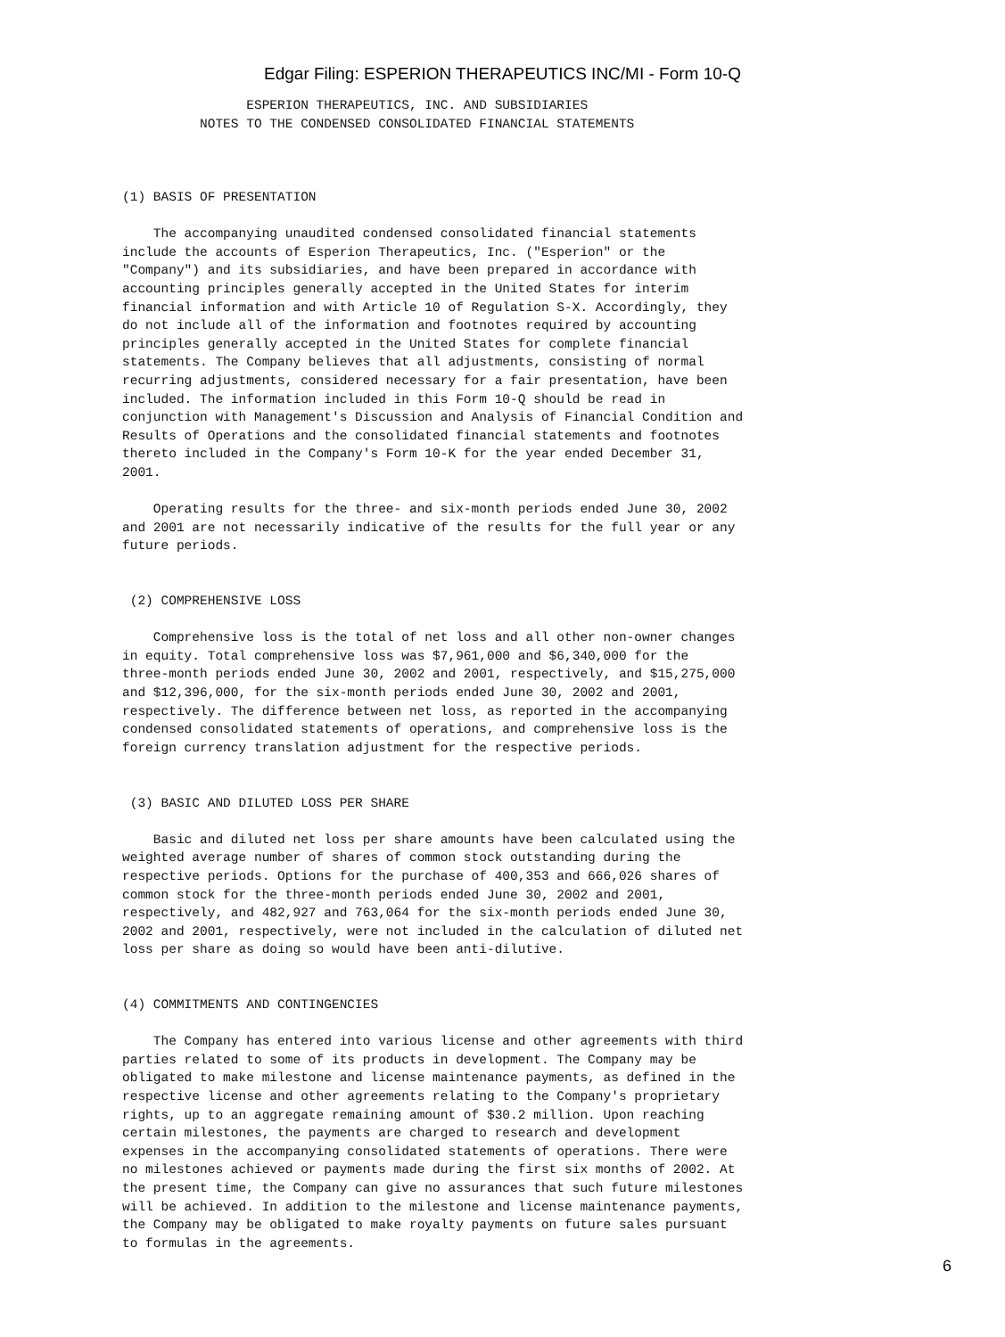Edgar Filing: ESPERION THERAPEUTICS INC/MI - Form 10-Q
                ESPERION THERAPEUTICS, INC. AND SUBSIDIARIES
          NOTES TO THE CONDENSED CONSOLIDATED FINANCIAL STATEMENTS



(1) BASIS OF PRESENTATION

    The accompanying unaudited condensed consolidated financial statements
include the accounts of Esperion Therapeutics, Inc. ("Esperion" or the
"Company") and its subsidiaries, and have been prepared in accordance with
accounting principles generally accepted in the United States for interim
financial information and with Article 10 of Regulation S-X. Accordingly, they
do not include all of the information and footnotes required by accounting
principles generally accepted in the United States for complete financial
statements. The Company believes that all adjustments, consisting of normal
recurring adjustments, considered necessary for a fair presentation, have been
included. The information included in this Form 10-Q should be read in
conjunction with Management's Discussion and Analysis of Financial Condition and
Results of Operations and the consolidated financial statements and footnotes
thereto included in the Company's Form 10-K for the year ended December 31,
2001.

    Operating results for the three- and six-month periods ended June 30, 2002
and 2001 are not necessarily indicative of the results for the full year or any
future periods.


 (2) COMPREHENSIVE LOSS

    Comprehensive loss is the total of net loss and all other non-owner changes
in equity. Total comprehensive loss was $7,961,000 and $6,340,000 for the
three-month periods ended June 30, 2002 and 2001, respectively, and $15,275,000
and $12,396,000, for the six-month periods ended June 30, 2002 and 2001,
respectively. The difference between net loss, as reported in the accompanying
condensed consolidated statements of operations, and comprehensive loss is the
foreign currency translation adjustment for the respective periods.


 (3) BASIC AND DILUTED LOSS PER SHARE

    Basic and diluted net loss per share amounts have been calculated using the
weighted average number of shares of common stock outstanding during the
respective periods. Options for the purchase of 400,353 and 666,026 shares of
common stock for the three-month periods ended June 30, 2002 and 2001,
respectively, and 482,927 and 763,064 for the six-month periods ended June 30,
2002 and 2001, respectively, were not included in the calculation of diluted net
loss per share as doing so would have been anti-dilutive.


(4) COMMITMENTS AND CONTINGENCIES

    The Company has entered into various license and other agreements with third
parties related to some of its products in development. The Company may be
obligated to make milestone and license maintenance payments, as defined in the
respective license and other agreements relating to the Company's proprietary
rights, up to an aggregate remaining amount of $30.2 million. Upon reaching
certain milestones, the payments are charged to research and development
expenses in the accompanying consolidated statements of operations. There were
no milestones achieved or payments made during the first six months of 2002. At
the present time, the Company can give no assurances that such future milestones
will be achieved. In addition to the milestone and license maintenance payments,
the Company may be obligated to make royalty payments on future sales pursuant
to formulas in the agreements.
6